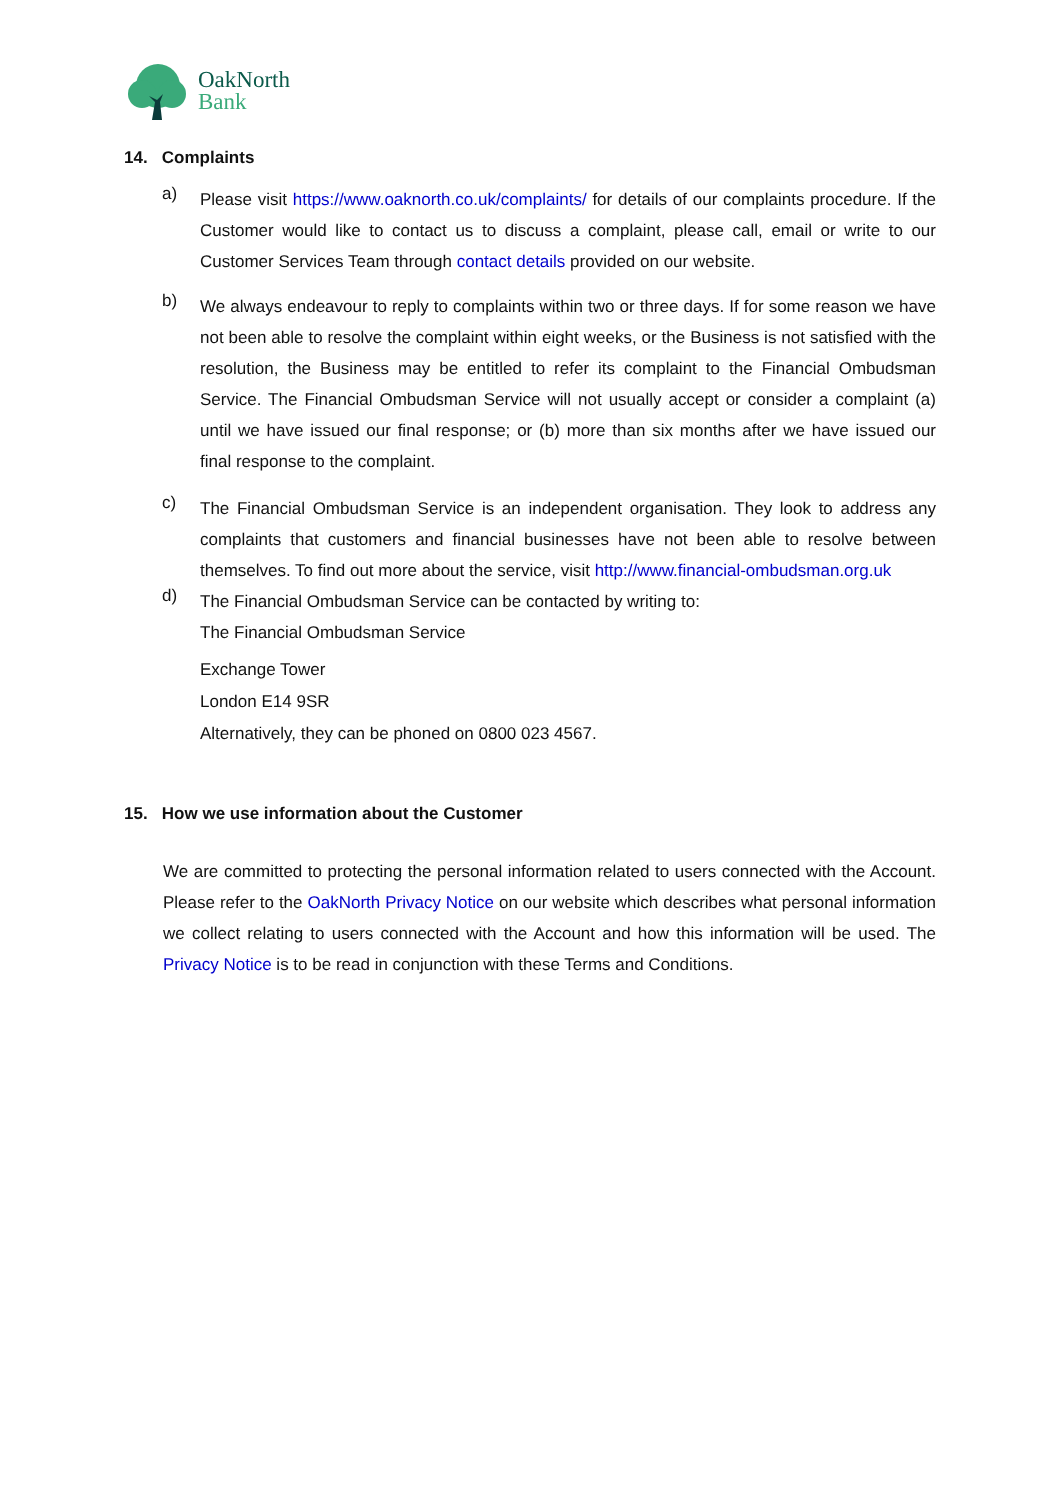OakNorth
Bank
14. Complaints
a)
Please visit https://www.oaknorth.co.uk/complaints/ for details of our complaints procedure. If the Customer would like to contact us to discuss a complaint, please call, email or write to our Customer Services Team through contact details provided on our website.
b)
We always endeavour to reply to complaints within two or three days. If for some reason we have not been able to resolve the complaint within eight weeks, or the Business is not satisfied with the resolution, the Business may be entitled to refer its complaint to the Financial Ombudsman Service. The Financial Ombudsman Service will not usually accept or consider a complaint (a) until we have issued our final response; or (b) more than six months after we have issued our final response to the complaint.
c)
The Financial Ombudsman Service is an independent organisation. They look to address any complaints that customers and financial businesses have not been able to resolve between themselves. To find out more about the service, visit http://www.financial-ombudsman.org.uk
d)
The Financial Ombudsman Service can be contacted by writing to:
The Financial Ombudsman Service
Exchange Tower
London E14 9SR
Alternatively, they can be phoned on 0800 023 4567.
15. How we use information about the Customer
We are committed to protecting the personal information related to users connected with the Account. Please refer to the OakNorth Privacy Notice on our website which describes what personal information we collect relating to users connected with the Account and how this information will be used. The Privacy Notice is to be read in conjunction with these Terms and Conditions.